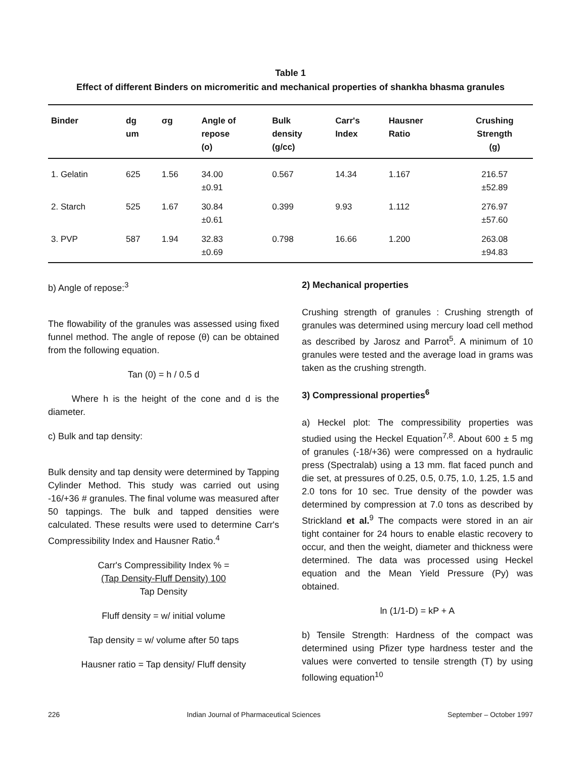Table 1
Effect of different Binders on micromeritic and mechanical properties of shankha bhasma granules
| Binder | dg um | σg | Angle of repose (o) | Bulk density (g/cc) | Carr's Index | Hausner Ratio | Crushing Strength (g) |
| --- | --- | --- | --- | --- | --- | --- | --- |
| 1. Gelatin | 625 | 1.56 | 34.00 ±0.91 | 0.567 | 14.34 | 1.167 | 216.57 ±52.89 |
| 2. Starch | 525 | 1.67 | 30.84 ±0.61 | 0.399 | 9.93 | 1.112 | 276.97 ±57.60 |
| 3. PVP | 587 | 1.94 | 32.83 ±0.69 | 0.798 | 16.66 | 1.200 | 263.08 ±94.83 |
b) Angle of repose:<sup>3</sup>
The flowability of the granules was assessed using fixed funnel method. The angle of repose (θ) can be obtained from the following equation.
Tan (0) = h / 0.5 d
Where h is the height of the cone and d is the diameter.
c) Bulk and tap density:
Bulk density and tap density were determined by Tapping Cylinder Method. This study was carried out using -16/+36 # granules. The final volume was measured after 50 tappings. The bulk and tapped densities were calculated. These results were used to determine Carr's Compressibility Index and Hausner Ratio.<sup>4</sup>
Carr's Compressibility Index % =
(Tap Density-Fluff Density) 100
Tap Density
Fluff density = w/ initial volume
Tap density = w/ volume after 50 taps
Hausner ratio = Tap density/ Fluff density
2) Mechanical properties
Crushing strength of granules : Crushing strength of granules was determined using mercury load cell method as described by Jarosz and Parrot<sup>5</sup>. A minimum of 10 granules were tested and the average load in grams was taken as the crushing strength.
3) Compressional properties<sup>6</sup>
a) Heckel plot: The compressibility properties was studied using the Heckel Equation<sup>7,8</sup>. About 600 ± 5 mg of granules (-18/+36) were compressed on a hydraulic press (Spectralab) using a 13 mm. flat faced punch and die set, at pressures of 0.25, 0.5, 0.75, 1.0, 1.25, 1.5 and 2.0 tons for 10 sec. True density of the powder was determined by compression at 7.0 tons as described by Strickland et al.<sup>9</sup> The compacts were stored in an air tight container for 24 hours to enable elastic recovery to occur, and then the weight, diameter and thickness were determined. The data was processed using Heckel equation and the Mean Yield Pressure (Py) was obtained.
ln (1/1-D) = kP + A
b) Tensile Strength: Hardness of the compact was determined using Pfizer type hardness tester and the values were converted to tensile strength (T) by using following equation<sup>10</sup>
226 Indian Journal of Pharmaceutical Sciences September – October 1997